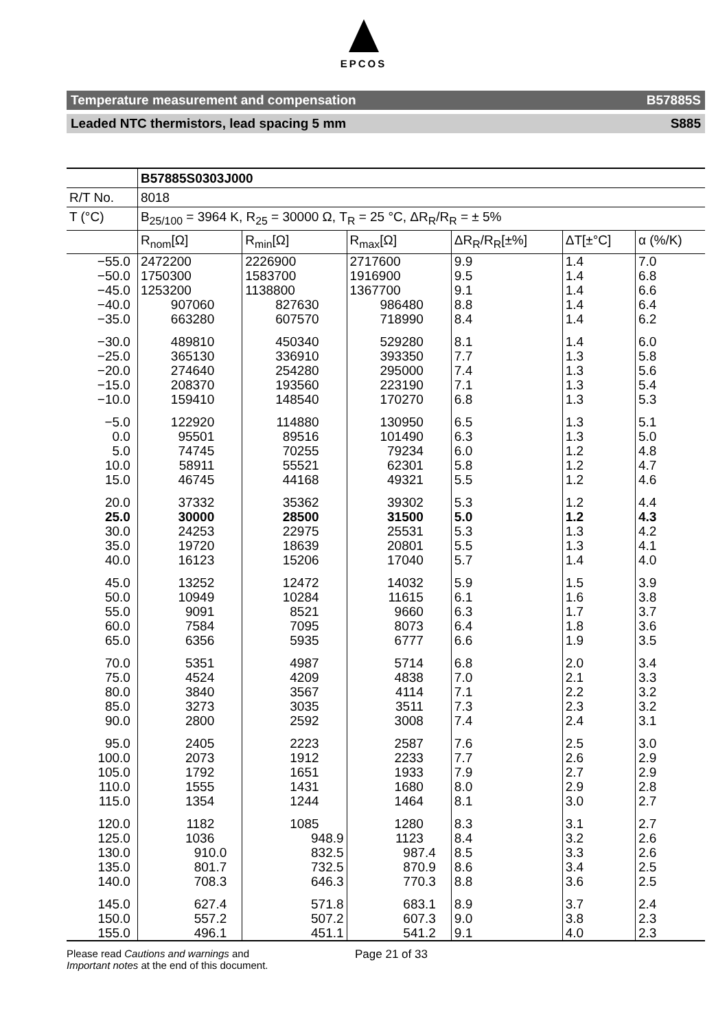EPCOS
Temperature measurement and compensation B57885S
Leaded NTC thermistors, lead spacing 5 mm S885
| | B57885S0303J000 | | | | | |
| --- | --- | --- | --- | --- | --- | --- |
| R/T No. | 8018 | | | | | |
| T (°C) | B<sub>25/100</sub> = 3964 K, R<sub>25</sub> = 30000 Ω, T<sub>R</sub> = 25 °C, ΔR<sub>R</sub>/R<sub>R</sub> = ± 5% | | | | | |
| | R<sub>nom</sub>[Ω] | R<sub>min</sub>[Ω] | R<sub>max</sub>[Ω] | ΔR<sub>R</sub>/R<sub>R</sub>[±%] | ΔT[±°C] | α (%/K) |
| −55.0 | 2472200 | 2226900 | 2717600 | 9.9 | 1.4 | 7.0 |
| −50.0 | 1750300 | 1583700 | 1916900 | 9.5 | 1.4 | 6.8 |
| −45.0 | 1253200 | 1138800 | 1367700 | 9.1 | 1.4 | 6.6 |
| −40.0 | 907060 | 827630 | 986480 | 8.8 | 1.4 | 6.4 |
| −35.0 | 663280 | 607570 | 718990 | 8.4 | 1.4 | 6.2 |
| −30.0 | 489810 | 450340 | 529280 | 8.1 | 1.4 | 6.0 |
| −25.0 | 365130 | 336910 | 393350 | 7.7 | 1.3 | 5.8 |
| −20.0 | 274640 | 254280 | 295000 | 7.4 | 1.3 | 5.6 |
| −15.0 | 208370 | 193560 | 223190 | 7.1 | 1.3 | 5.4 |
| −10.0 | 159410 | 148540 | 170270 | 6.8 | 1.3 | 5.3 |
| −5.0 | 122920 | 114880 | 130950 | 6.5 | 1.3 | 5.1 |
| 0.0 | 95501 | 89516 | 101490 | 6.3 | 1.3 | 5.0 |
| 5.0 | 74745 | 70255 | 79234 | 6.0 | 1.2 | 4.8 |
| 10.0 | 58911 | 55521 | 62301 | 5.8 | 1.2 | 4.7 |
| 15.0 | 46745 | 44168 | 49321 | 5.5 | 1.2 | 4.6 |
| 20.0 | 37332 | 35362 | 39302 | 5.3 | 1.2 | 4.4 |
| 25.0 | 30000 | 28500 | 31500 | 5.0 | 1.2 | 4.3 |
| 30.0 | 24253 | 22975 | 25531 | 5.3 | 1.3 | 4.2 |
| 35.0 | 19720 | 18639 | 20801 | 5.5 | 1.3 | 4.1 |
| 40.0 | 16123 | 15206 | 17040 | 5.7 | 1.4 | 4.0 |
| 45.0 | 13252 | 12472 | 14032 | 5.9 | 1.5 | 3.9 |
| 50.0 | 10949 | 10284 | 11615 | 6.1 | 1.6 | 3.8 |
| 55.0 | 9091 | 8521 | 9660 | 6.3 | 1.7 | 3.7 |
| 60.0 | 7584 | 7095 | 8073 | 6.4 | 1.8 | 3.6 |
| 65.0 | 6356 | 5935 | 6777 | 6.6 | 1.9 | 3.5 |
| 70.0 | 5351 | 4987 | 5714 | 6.8 | 2.0 | 3.4 |
| 75.0 | 4524 | 4209 | 4838 | 7.0 | 2.1 | 3.3 |
| 80.0 | 3840 | 3567 | 4114 | 7.1 | 2.2 | 3.2 |
| 85.0 | 3273 | 3035 | 3511 | 7.3 | 2.3 | 3.2 |
| 90.0 | 2800 | 2592 | 3008 | 7.4 | 2.4 | 3.1 |
| 95.0 | 2405 | 2223 | 2587 | 7.6 | 2.5 | 3.0 |
| 100.0 | 2073 | 1912 | 2233 | 7.7 | 2.6 | 2.9 |
| 105.0 | 1792 | 1651 | 1933 | 7.9 | 2.7 | 2.9 |
| 110.0 | 1555 | 1431 | 1680 | 8.0 | 2.9 | 2.8 |
| 115.0 | 1354 | 1244 | 1464 | 8.1 | 3.0 | 2.7 |
| 120.0 | 1182 | 1085 | 1280 | 8.3 | 3.1 | 2.7 |
| 125.0 | 1036 | 948.9 | 1123 | 8.4 | 3.2 | 2.6 |
| 130.0 | 910.0 | 832.5 | 987.4 | 8.5 | 3.3 | 2.6 |
| 135.0 | 801.7 | 732.5 | 870.9 | 8.6 | 3.4 | 2.5 |
| 140.0 | 708.3 | 646.3 | 770.3 | 8.8 | 3.6 | 2.5 |
| 145.0 | 627.4 | 571.8 | 683.1 | 8.9 | 3.7 | 2.4 |
| 150.0 | 557.2 | 507.2 | 607.3 | 9.0 | 3.8 | 2.3 |
| 155.0 | 496.1 | 451.1 | 541.2 | 9.1 | 4.0 | 2.3 |
Please read Cautions and warnings and
Important notes at the end of this document.
Page 21 of 33